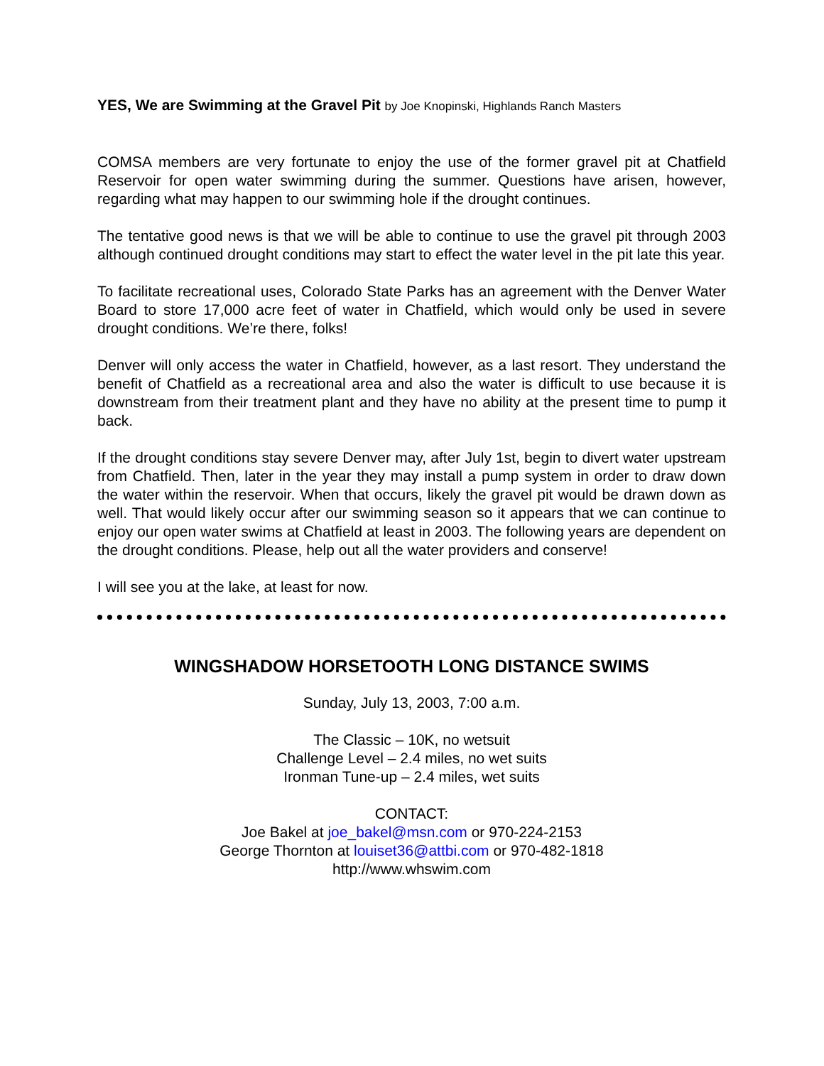YES, We are Swimming at the Gravel Pit by Joe Knopinski, Highlands Ranch Masters
COMSA members are very fortunate to enjoy the use of the former gravel pit at Chatfield Reservoir for open water swimming during the summer. Questions have arisen, however, regarding what may happen to our swimming hole if the drought continues.
The tentative good news is that we will be able to continue to use the gravel pit through 2003 although continued drought conditions may start to effect the water level in the pit late this year.
To facilitate recreational uses, Colorado State Parks has an agreement with the Denver Water Board to store 17,000 acre feet of water in Chatfield, which would only be used in severe drought conditions. We’re there, folks!
Denver will only access the water in Chatfield, however, as a last resort. They understand the benefit of Chatfield as a recreational area and also the water is difficult to use because it is downstream from their treatment plant and they have no ability at the present time to pump it back.
If the drought conditions stay severe Denver may, after July 1st, begin to divert water upstream from Chatfield. Then, later in the year they may install a pump system in order to draw down the water within the reservoir. When that occurs, likely the gravel pit would be drawn down as well. That would likely occur after our swimming season so it appears that we can continue to enjoy our open water swims at Chatfield at least in 2003. The following years are dependent on the drought conditions. Please, help out all the water providers and conserve!
I will see you at the lake, at least for now.
WINGSHADOW HORSETOOTH LONG DISTANCE SWIMS
Sunday, July 13, 2003, 7:00 a.m.
The Classic – 10K, no wetsuit
Challenge Level – 2.4 miles, no wet suits
Ironman Tune-up – 2.4 miles, wet suits
CONTACT:
Joe Bakel at joe_bakel@msn.com or 970-224-2153
George Thornton at louiset36@attbi.com or 970-482-1818
http://www.whswim.com